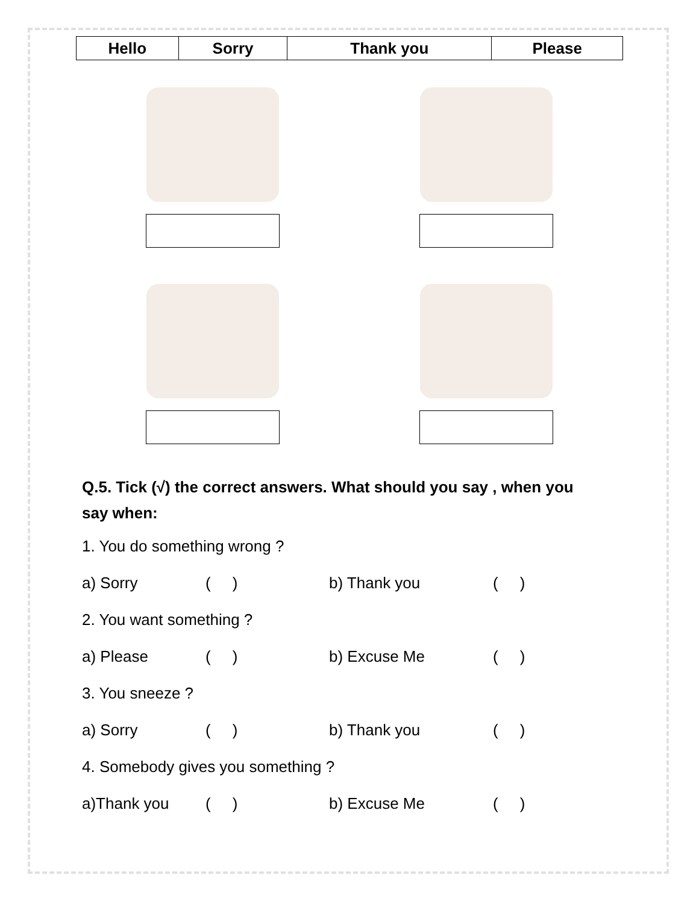| Hello | Sorry | Thank you | Please |
Q.5. Tick (√) the correct answers. What should you say , when you say when:
1. You do something wrong ?
a) Sorry ( ) b) Thank you ( )
2. You want something ?
a) Please ( ) b) Excuse Me ( )
3. You sneeze ?
a) Sorry ( ) b) Thank you ( )
4. Somebody gives you something ?
a)Thank you ( ) b) Excuse Me ( )